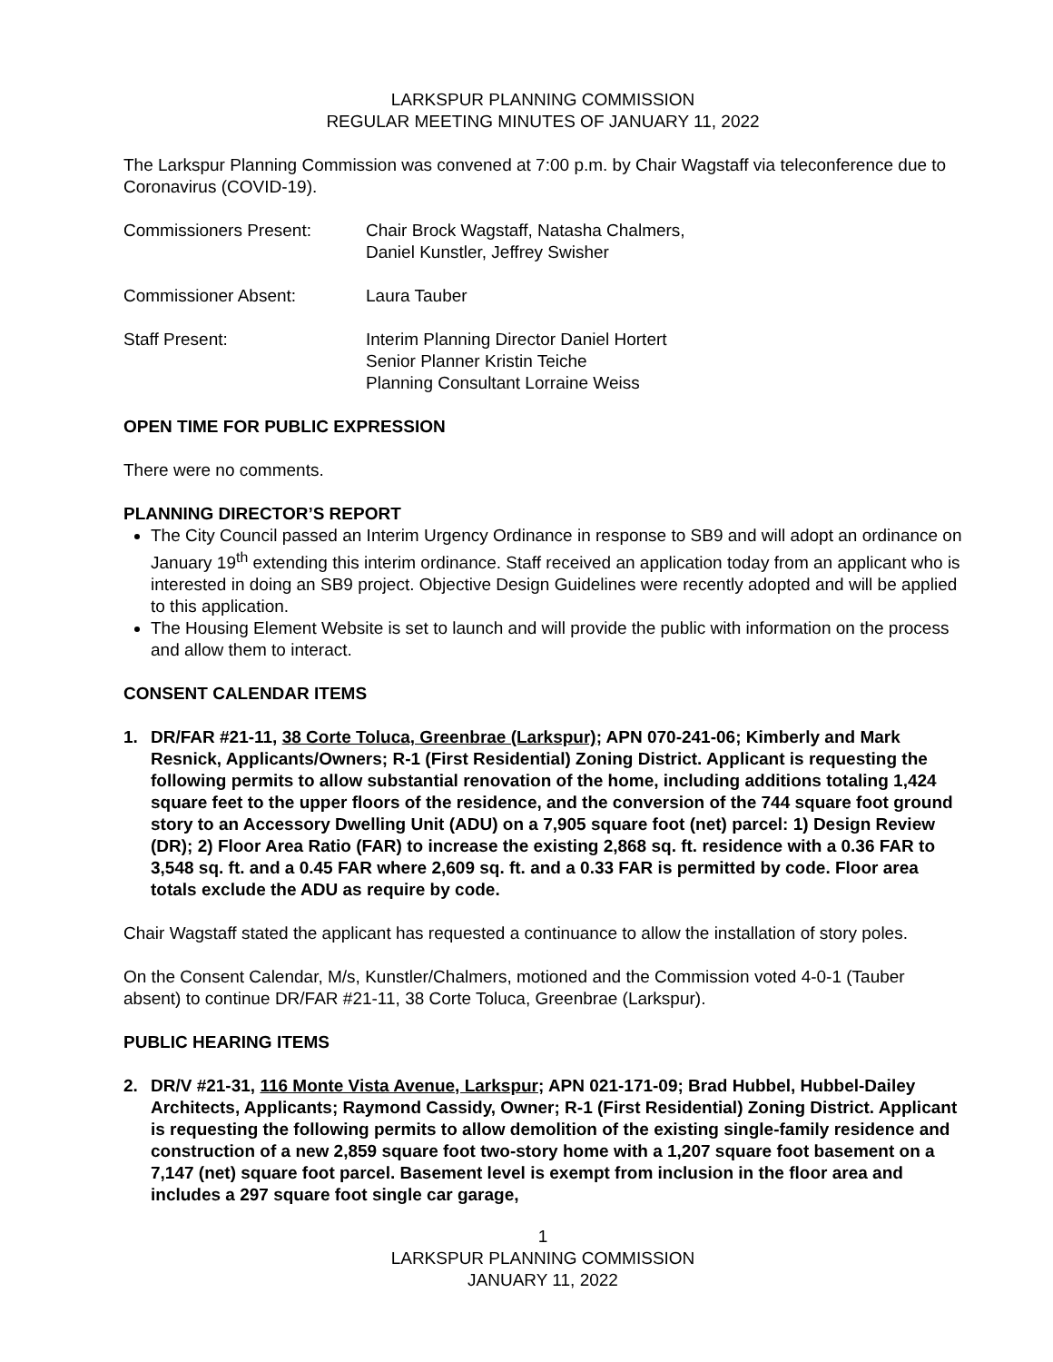LARKSPUR PLANNING COMMISSION
REGULAR MEETING MINUTES OF JANUARY 11, 2022
The Larkspur Planning Commission was convened at 7:00 p.m. by Chair Wagstaff via teleconference due to Coronavirus (COVID-19).
Commissioners Present: Chair Brock Wagstaff, Natasha Chalmers,
Daniel Kunstler, Jeffrey Swisher
Commissioner Absent: Laura Tauber
Staff Present: Interim Planning Director Daniel Hortert
Senior Planner Kristin Teiche
Planning Consultant Lorraine Weiss
OPEN TIME FOR PUBLIC EXPRESSION
There were no comments.
PLANNING DIRECTOR’S REPORT
The City Council passed an Interim Urgency Ordinance in response to SB9 and will adopt an ordinance on January 19<sup>th</sup> extending this interim ordinance. Staff received an application today from an applicant who is interested in doing an SB9 project. Objective Design Guidelines were recently adopted and will be applied to this application.
The Housing Element Website is set to launch and will provide the public with information on the process and allow them to interact.
CONSENT CALENDAR ITEMS
1. DR/FAR #21-11, 38 Corte Toluca, Greenbrae (Larkspur); APN 070-241-06; Kimberly and Mark Resnick, Applicants/Owners; R-1 (First Residential) Zoning District. Applicant is requesting the following permits to allow substantial renovation of the home, including additions totaling 1,424 square feet to the upper floors of the residence, and the conversion of the 744 square foot ground story to an Accessory Dwelling Unit (ADU) on a 7,905 square foot (net) parcel: 1) Design Review (DR); 2) Floor Area Ratio (FAR) to increase the existing 2,868 sq. ft. residence with a 0.36 FAR to 3,548 sq. ft. and a 0.45 FAR where 2,609 sq. ft. and a 0.33 FAR is permitted by code. Floor area totals exclude the ADU as require by code.
Chair Wagstaff stated the applicant has requested a continuance to allow the installation of story poles.
On the Consent Calendar, M/s, Kunstler/Chalmers, motioned and the Commission voted 4-0-1 (Tauber absent) to continue DR/FAR #21-11, 38 Corte Toluca, Greenbrae (Larkspur).
PUBLIC HEARING ITEMS
2. DR/V #21-31, 116 Monte Vista Avenue, Larkspur; APN 021-171-09; Brad Hubbel, Hubbel-Dailey Architects, Applicants; Raymond Cassidy, Owner; R-1 (First Residential) Zoning District. Applicant is requesting the following permits to allow demolition of the existing single-family residence and construction of a new 2,859 square foot two-story home with a 1,207 square foot basement on a 7,147 (net) square foot parcel. Basement level is exempt from inclusion in the floor area and includes a 297 square foot single car garage,
1
LARKSPUR PLANNING COMMISSION
JANUARY 11, 2022